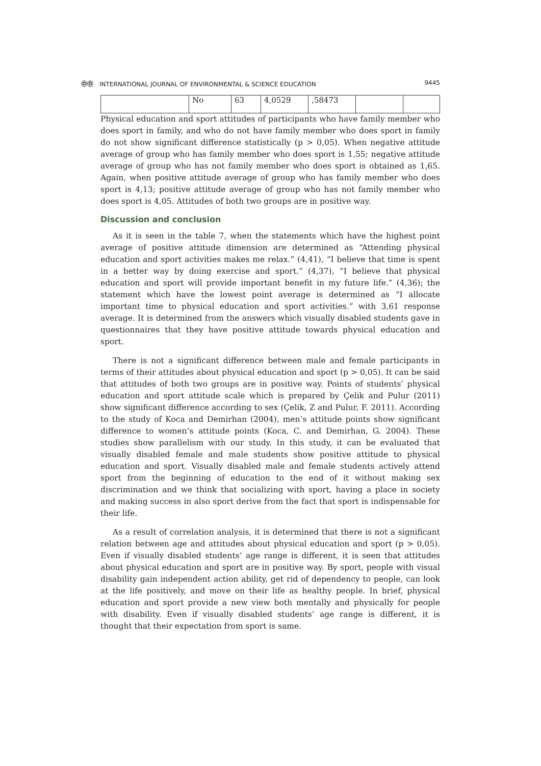ⓄⓄ INTERNATIONAL JOURNAL OF ENVIRONMENTAL & SCIENCE EDUCATION
9445
| | No | 63 | 4,0529 | ,58473 | | |
Physical education and sport attitudes of participants who have family member who does sport in family, and who do not have family member who does sport in family do not show significant difference statistically (p > 0,05). When negative attitude average of group who has family member who does sport is 1,55; negative attitude average of group who has not family member who does sport is obtained as 1,65. Again, when positive attitude average of group who has family member who does sport is 4,13; positive attitude average of group who has not family member who does sport is 4,05. Attitudes of both two groups are in positive way.
Discussion and conclusion
As it is seen in the table 7, when the statements which have the highest point average of positive attitude dimension are determined as “Attending physical education and sport activities makes me relax.” (4,41), “I believe that time is spent in a better way by doing exercise and sport.” (4,37), “I believe that physical education and sport will provide important benefit in my future life.” (4,36); the statement which have the lowest point average is determined as “I allocate important time to physical education and sport activities.” with 3,61 response average. It is determined from the answers which visually disabled students gave in questionnaires that they have positive attitude towards physical education and sport.
There is not a significant difference between male and female participants in terms of their attitudes about physical education and sport (p > 0,05). It can be said that attitudes of both two groups are in positive way. Points of students’ physical education and sport attitude scale which is prepared by Çelik and Pulur (2011) show significant difference according to sex (Çelik, Z and Pulur, F. 2011). According to the study of Koca and Demirhan (2004), men’s attitude points show significant difference to women’s attitude points (Koca, C. and Demirhan, G. 2004). These studies show parallelism with our study. In this study, it can be evaluated that visually disabled female and male students show positive attitude to physical education and sport. Visually disabled male and female students actively attend sport from the beginning of education to the end of it without making sex discrimination and we think that socializing with sport, having a place in society and making success in also sport derive from the fact that sport is indispensable for their life.
As a result of correlation analysis, it is determined that there is not a significant relation between age and attitudes about physical education and sport (p > 0,05). Even if visually disabled students’ age range is different, it is seen that attitudes about physical education and sport are in positive way. By sport, people with visual disability gain independent action ability, get rid of dependency to people, can look at the life positively, and move on their life as healthy people. In brief, physical education and sport provide a new view both mentally and physically for people with disability. Even if visually disabled students’ age range is different, it is thought that their expectation from sport is same.